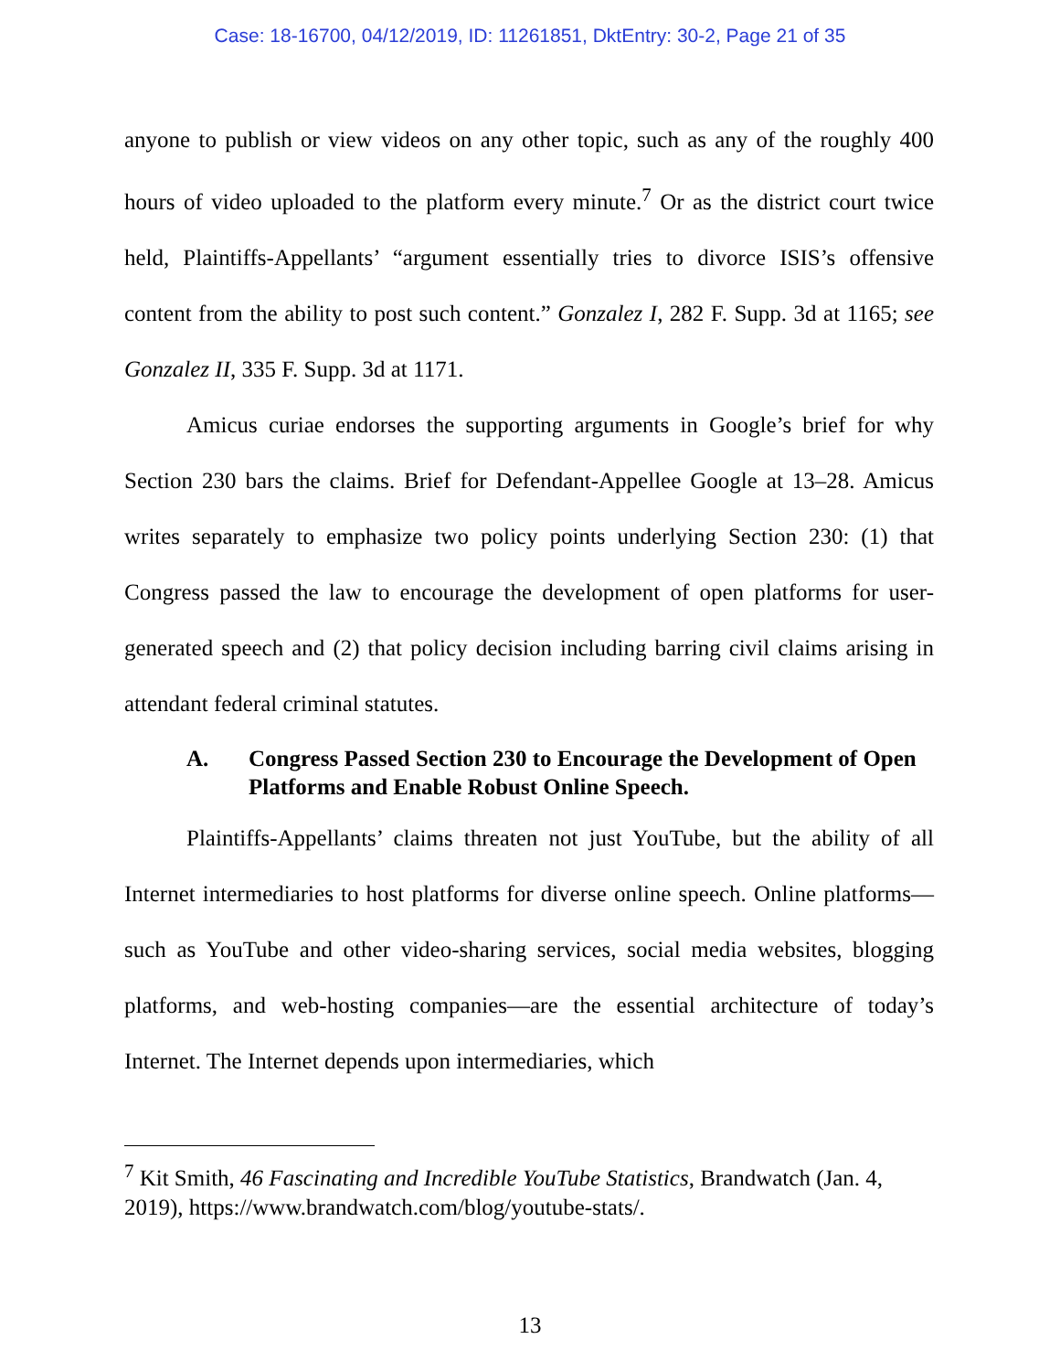Case: 18-16700, 04/12/2019, ID: 11261851, DktEntry: 30-2, Page 21 of 35
anyone to publish or view videos on any other topic, such as any of the roughly 400 hours of video uploaded to the platform every minute.<sup>7</sup> Or as the district court twice held, Plaintiffs-Appellants’ “argument essentially tries to divorce ISIS’s offensive content from the ability to post such content.” Gonzalez I, 282 F. Supp. 3d at 1165; see Gonzalez II, 335 F. Supp. 3d at 1171.
Amicus curiae endorses the supporting arguments in Google’s brief for why Section 230 bars the claims. Brief for Defendant-Appellee Google at 13–28. Amicus writes separately to emphasize two policy points underlying Section 230: (1) that Congress passed the law to encourage the development of open platforms for user-generated speech and (2) that policy decision including barring civil claims arising in attendant federal criminal statutes.
A. Congress Passed Section 230 to Encourage the Development of Open Platforms and Enable Robust Online Speech.
Plaintiffs-Appellants’ claims threaten not just YouTube, but the ability of all Internet intermediaries to host platforms for diverse online speech. Online platforms—such as YouTube and other video-sharing services, social media websites, blogging platforms, and web-hosting companies—are the essential architecture of today’s Internet. The Internet depends upon intermediaries, which
<sup>7</sup> Kit Smith, 46 Fascinating and Incredible YouTube Statistics, Brandwatch (Jan. 4, 2019), https://www.brandwatch.com/blog/youtube-stats/.
13